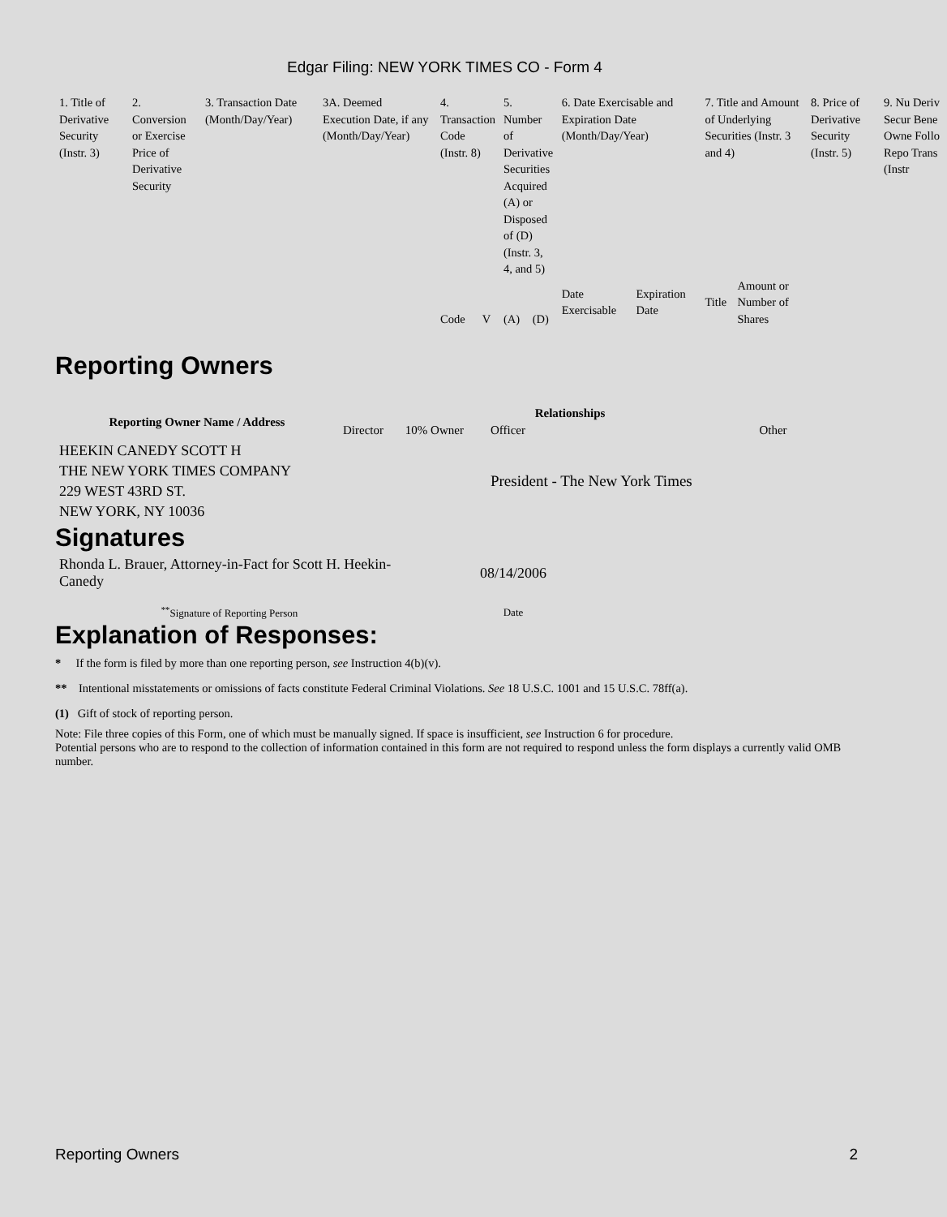Edgar Filing: NEW YORK TIMES CO - Form 4
| 1. Title of Derivative Security (Instr. 3) | 2. Conversion or Exercise Price of Derivative Security | 3. Transaction Date (Month/Day/Year) | 3A. Deemed Execution Date, if any (Month/Day/Year) | 4. Transaction Code (Instr. 8) | | 5. Number of Derivative Securities Acquired (A) or Disposed of (D) (Instr. 3, 4, and 5) | | 6. Date Exercisable and Expiration Date (Month/Day/Year) | | 7. Title and Amount of Underlying Securities (Instr. 3 and 4) | | 8. Price of Derivative Security (Instr. 5) | 9. Nu Deriv Secur Bene Owne Follo Repo Trans (Instr |
| | | | | Code | V | (A) | (D) | Date Exercisable | Expiration Date | Title | Amount or Number of Shares | | |
Reporting Owners
| Reporting Owner Name / Address | Relationships | | | |
| --- | --- | --- | --- | --- |
| | Director | 10% Owner | Officer | Other |
| HEEKIN CANEDY SCOTT H THE NEW YORK TIMES COMPANY 229 WEST 43RD ST. NEW YORK, NY 10036 | | | President - The New York Times | |
Signatures
| Rhonda L. Brauer, Attorney-in-Fact for Scott H. Heekin-Canedy | 08/14/2006 |
| <sup>**</sup> Signature of Reporting Person | Date |
Explanation of Responses:
* If the form is filed by more than one reporting person, see Instruction 4(b)(v).
** Intentional misstatements or omissions of facts constitute Federal Criminal Violations. See 18 U.S.C. 1001 and 15 U.S.C. 78ff(a).
(1) Gift of stock of reporting person.
Note: File three copies of this Form, one of which must be manually signed. If space is insufficient, see Instruction 6 for procedure.
Potential persons who are to respond to the collection of information contained in this form are not required to respond unless the form displays a currently valid OMB number.
Reporting Owners 2